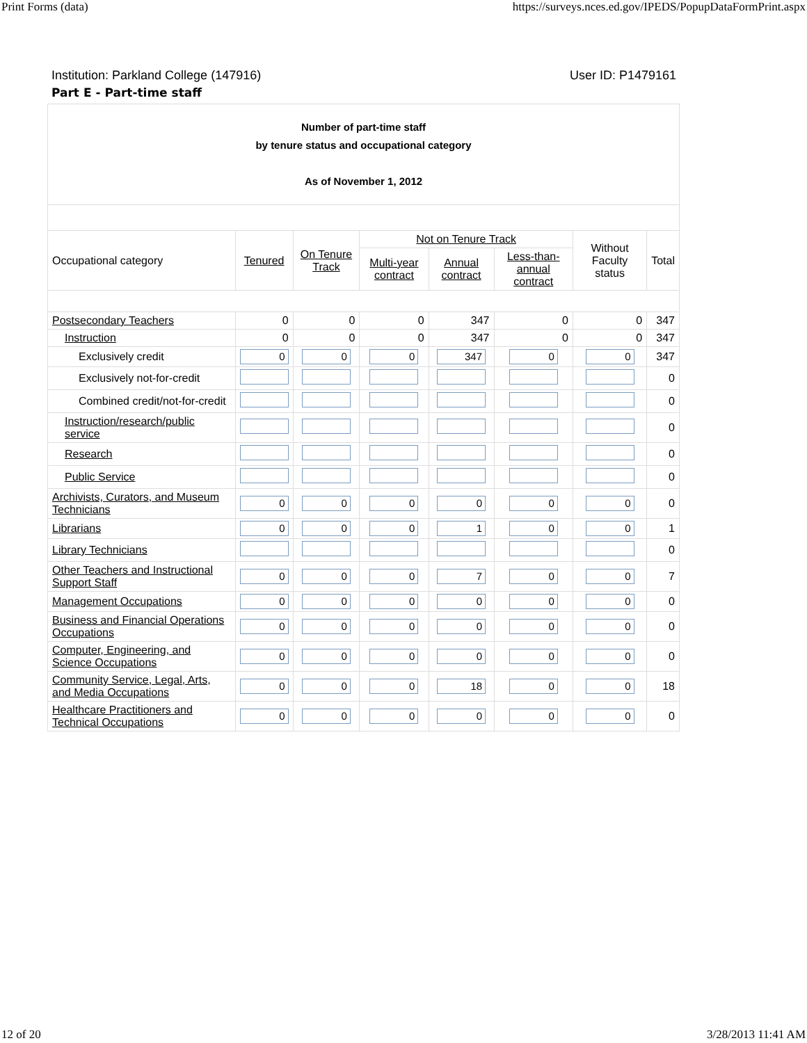Print Forms (data) https://surveys.nces.ed.gov/IPEDS/PopupDataFormPrint.aspx
Institution: Parkland College (147916) User ID: P1479161
Part E - Part-time staff
| Number of part-time staff by tenure status and occupational category As of November 1, 2012 | | | | | | | |
| Occupational category | Tenured | On Tenure Track | Not on Tenure Track | | | Without Faculty status | Total |
| | | | Multi-year contract | Annual contract | Less-than-annual contract | | |
| Postsecondary Teachers | 0 | 0 | 0 | 347 | 0 | 0 | 347 |
| Instruction | 0 | 0 | 0 | 347 | 0 | 0 | 347 |
| Exclusively credit | 0 | 0 | 0 | 347 | 0 | 0 | 347 |
| Exclusively not-for-credit | | | | | | | 0 |
| Combined credit/not-for-credit | | | | | | | 0 |
| Instruction/research/public service | | | | | | | 0 |
| Research | | | | | | | 0 |
| Public Service | | | | | | | 0 |
| Archivists, Curators, and Museum Technicians | 0 | 0 | 0 | 0 | 0 | 0 | 0 |
| Librarians | 0 | 0 | 0 | 1 | 0 | 0 | 1 |
| Library Technicians | | | | | | | 0 |
| Other Teachers and Instructional Support Staff | 0 | 0 | 0 | 7 | 0 | 0 | 7 |
| Management Occupations | 0 | 0 | 0 | 0 | 0 | 0 | 0 |
| Business and Financial Operations Occupations | 0 | 0 | 0 | 0 | 0 | 0 | 0 |
| Computer, Engineering, and Science Occupations | 0 | 0 | 0 | 0 | 0 | 0 | 0 |
| Community Service, Legal, Arts, and Media Occupations | 0 | 0 | 0 | 18 | 0 | 0 | 18 |
| Healthcare Practitioners and Technical Occupations | 0 | 0 | 0 | 0 | 0 | 0 | 0 |
12 of 20 3/28/2013 11:41 AM